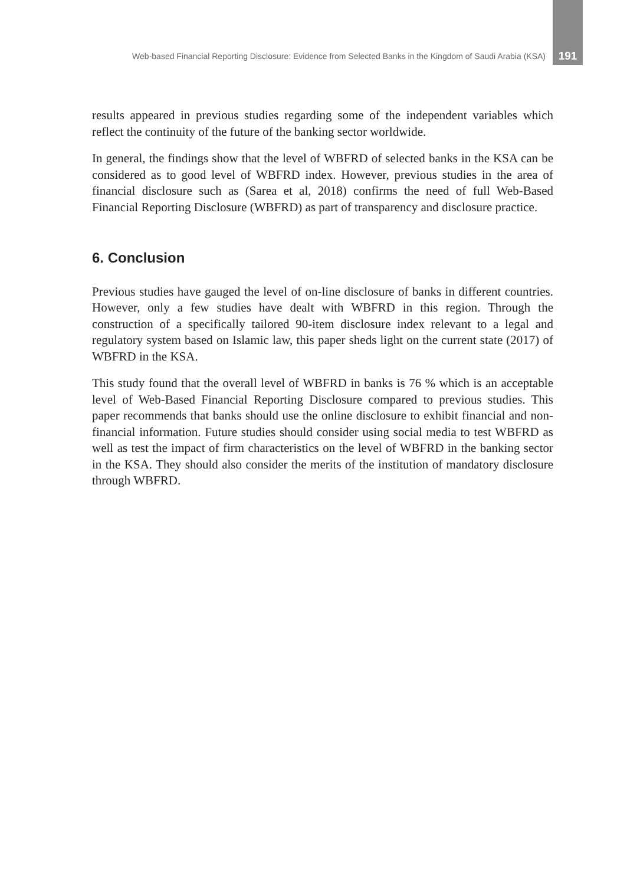Web-based Financial Reporting Disclosure: Evidence from Selected Banks in the Kingdom of Saudi Arabia (KSA) 191
results appeared in previous studies regarding some of the independent variables which reflect the continuity of the future of the banking sector worldwide.
In general, the findings show that the level of WBFRD of selected banks in the KSA can be considered as to good level of WBFRD index. However, previous studies in the area of financial disclosure such as (Sarea et al, 2018) confirms the need of full Web-Based Financial Reporting Disclosure (WBFRD) as part of transparency and disclosure practice.
6. Conclusion
Previous studies have gauged the level of on-line disclosure of banks in different countries. However, only a few studies have dealt with WBFRD in this region. Through the construction of a specifically tailored 90-item disclosure index relevant to a legal and regulatory system based on Islamic law, this paper sheds light on the current state (2017) of WBFRD in the KSA.
This study found that the overall level of WBFRD in banks is 76 % which is an acceptable level of Web-Based Financial Reporting Disclosure compared to previous studies. This paper recommends that banks should use the online disclosure to exhibit financial and non-financial information. Future studies should consider using social media to test WBFRD as well as test the impact of firm characteristics on the level of WBFRD in the banking sector in the KSA. They should also consider the merits of the institution of mandatory disclosure through WBFRD.